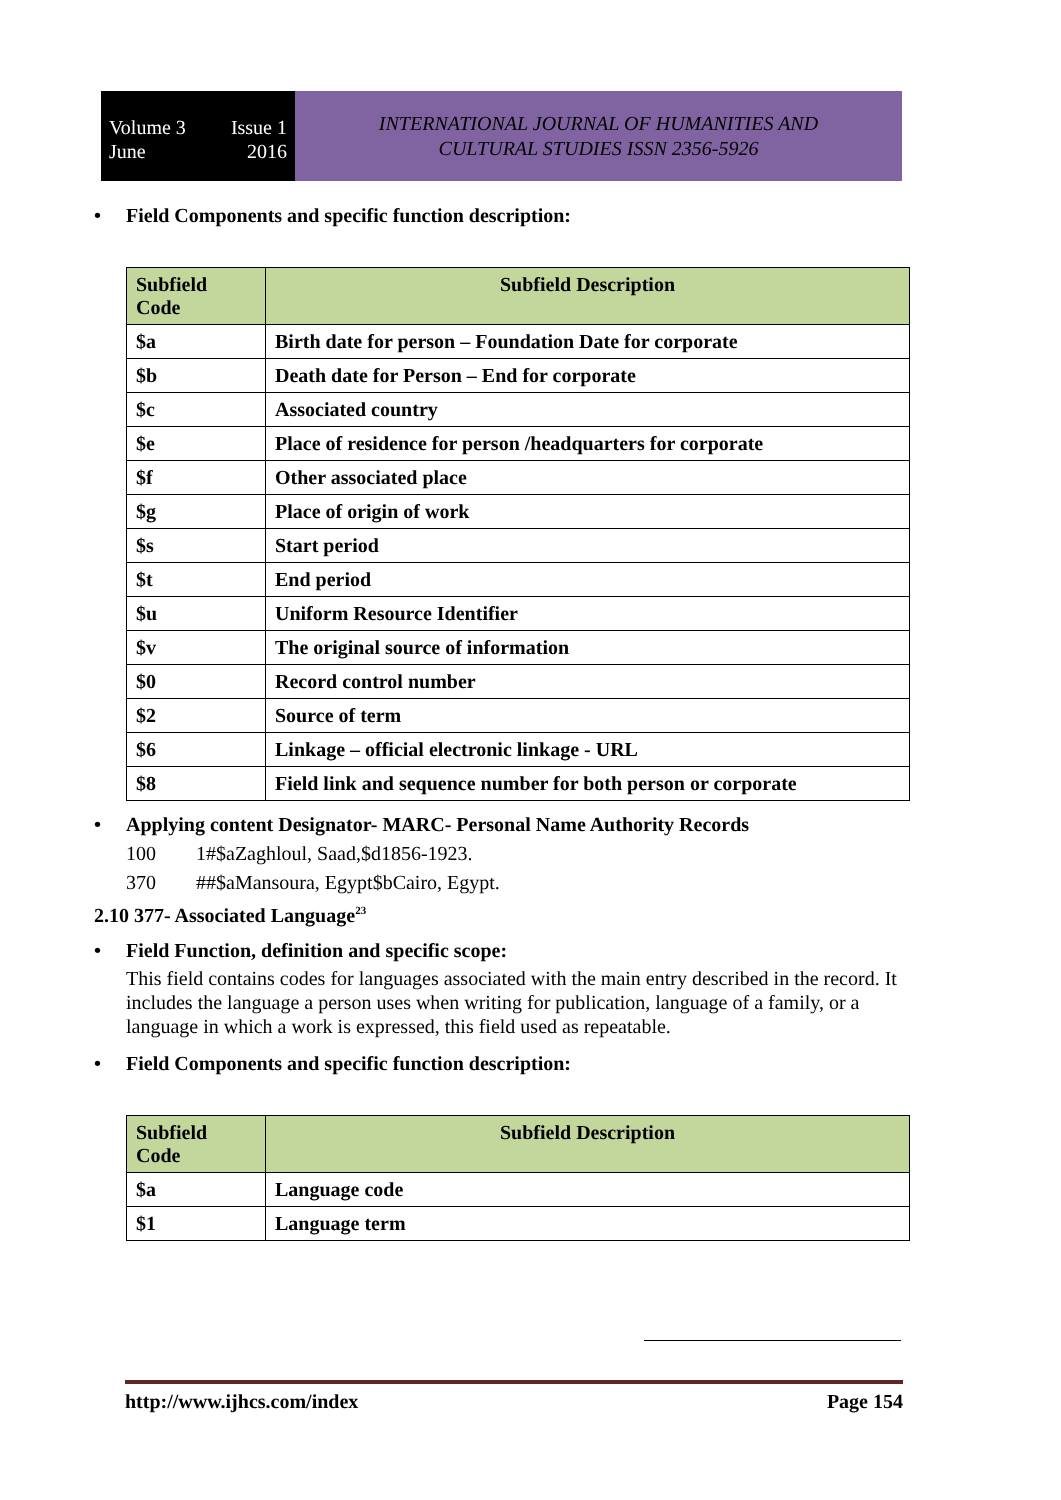Volume 3 Issue 1
June 2016
INTERNATIONAL JOURNAL OF HUMANITIES AND
CULTURAL STUDIES ISSN 2356-5926
Field Components and specific function description:
| Subfield Code | Subfield Description |
| --- | --- |
| $a | Birth date for person – Foundation Date for corporate |
| $b | Death date for Person – End for corporate |
| $c | Associated country |
| $e | Place of residence for person /headquarters for corporate |
| $f | Other associated place |
| $g | Place of origin of work |
| $s | Start period |
| $t | End period |
| $u | Uniform Resource Identifier |
| $v | The original source of information |
| $0 | Record control number |
| $2 | Source of term |
| $6 | Linkage – official electronic linkage - URL |
| $8 | Field link and sequence number for both person or corporate |
Applying content Designator- MARC- Personal Name Authority Records
100 1#$aZaghloul, Saad,$d1856-1923.
370 ##$aMansoura, Egypt$bCairo, Egypt.
2.10 377- Associated Language<sup>23</sup>
Field Function, definition and specific scope:
This field contains codes for languages associated with the main entry described in the record. It includes the language a person uses when writing for publication, language of a family, or a language in which a work is expressed, this field used as repeatable.
Field Components and specific function description:
| Subfield Code | Subfield Description |
| --- | --- |
| $a | Language code |
| $1 | Language term |
http://www.ijhcs.com/index Page 154